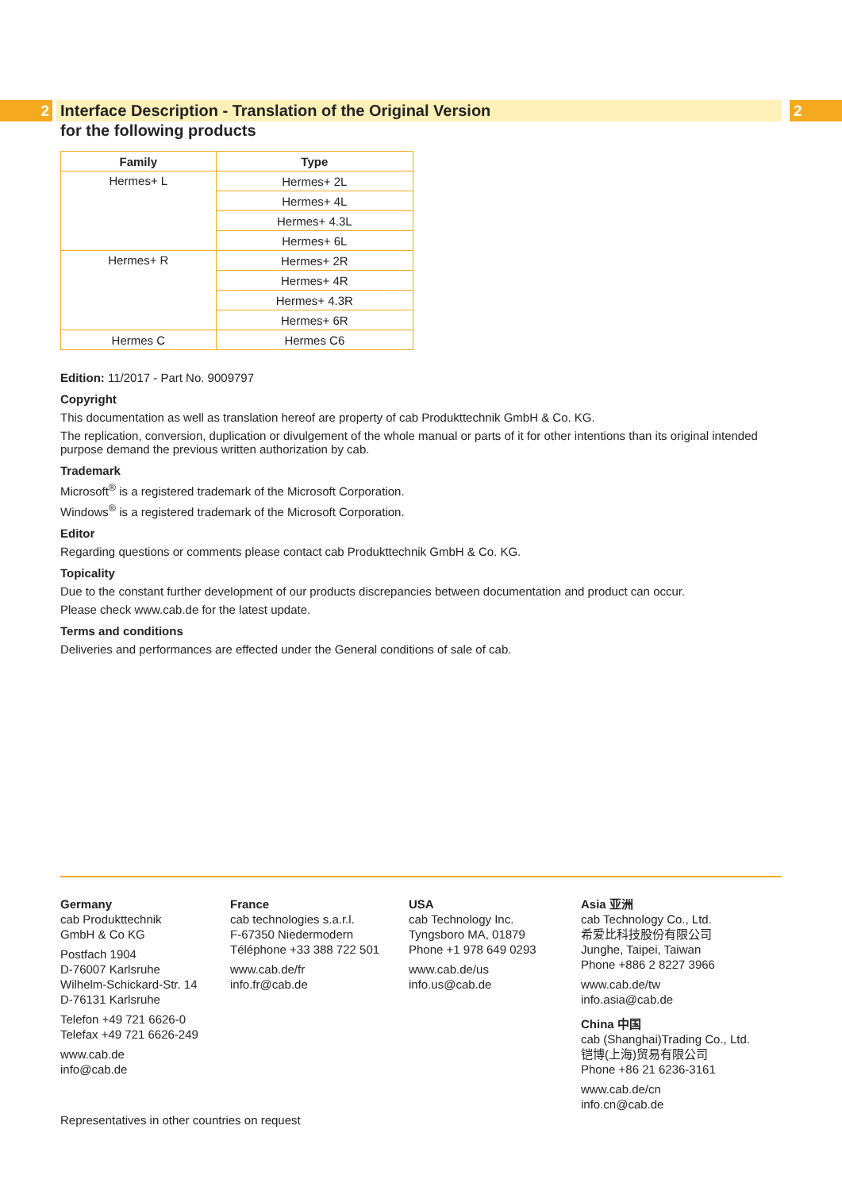2 Interface Description - Translation of the Original Version 2
for the following products
| Family | Type |
| --- | --- |
| Hermes+ L | Hermes+ 2L |
| | Hermes+ 4L |
| | Hermes+ 4.3L |
| | Hermes+ 6L |
| Hermes+ R | Hermes+ 2R |
| | Hermes+ 4R |
| | Hermes+ 4.3R |
| | Hermes+ 6R |
| Hermes C | Hermes C6 |
Edition: 11/2017 - Part No. 9009797
Copyright
This documentation as well as translation hereof are property of cab Produkttechnik GmbH & Co. KG.
The replication, conversion, duplication or divulgement of the whole manual or parts of it for other intentions than its original intended purpose demand the previous written authorization by cab.
Trademark
Microsoft<sup>®</sup> is a registered trademark of the Microsoft Corporation.
Windows<sup>®</sup> is a registered trademark of the Microsoft Corporation.
Editor
Regarding questions or comments please contact cab Produkttechnik GmbH & Co. KG.
Topicality
Due to the constant further development of our products discrepancies between documentation and product can occur.
Please check www.cab.de for the latest update.
Terms and conditions
Deliveries and performances are effected under the General conditions of sale of cab.
Germany
cab Produkttechnik
GmbH & Co KG
Postfach 1904
D-76007 Karlsruhe
Wilhelm-Schickard-Str. 14
D-76131 Karlsruhe
Telefon +49 721 6626-0
Telefax +49 721 6626-249
www.cab.de
info@cab.de
France
cab technologies s.a.r.l.
F-67350 Niedermodern
Téléphone +33 388 722 501
www.cab.de/fr
info.fr@cab.de
USA
cab Technology Inc.
Tyngsboro MA, 01879
Phone +1 978 649 0293
www.cab.de/us
info.us@cab.de
Asia 亚洲
cab Technology Co., Ltd.
希爱比科技股份有限公司
Junghe, Taipei, Taiwan
Phone +886 2 8227 3966
www.cab.de/tw
info.asia@cab.de
China 中国
cab (Shanghai)Trading Co., Ltd.
铠博(上海)贸易有限公司
Phone +86 21 6236-3161
www.cab.de/cn
info.cn@cab.de
Representatives in other countries on request